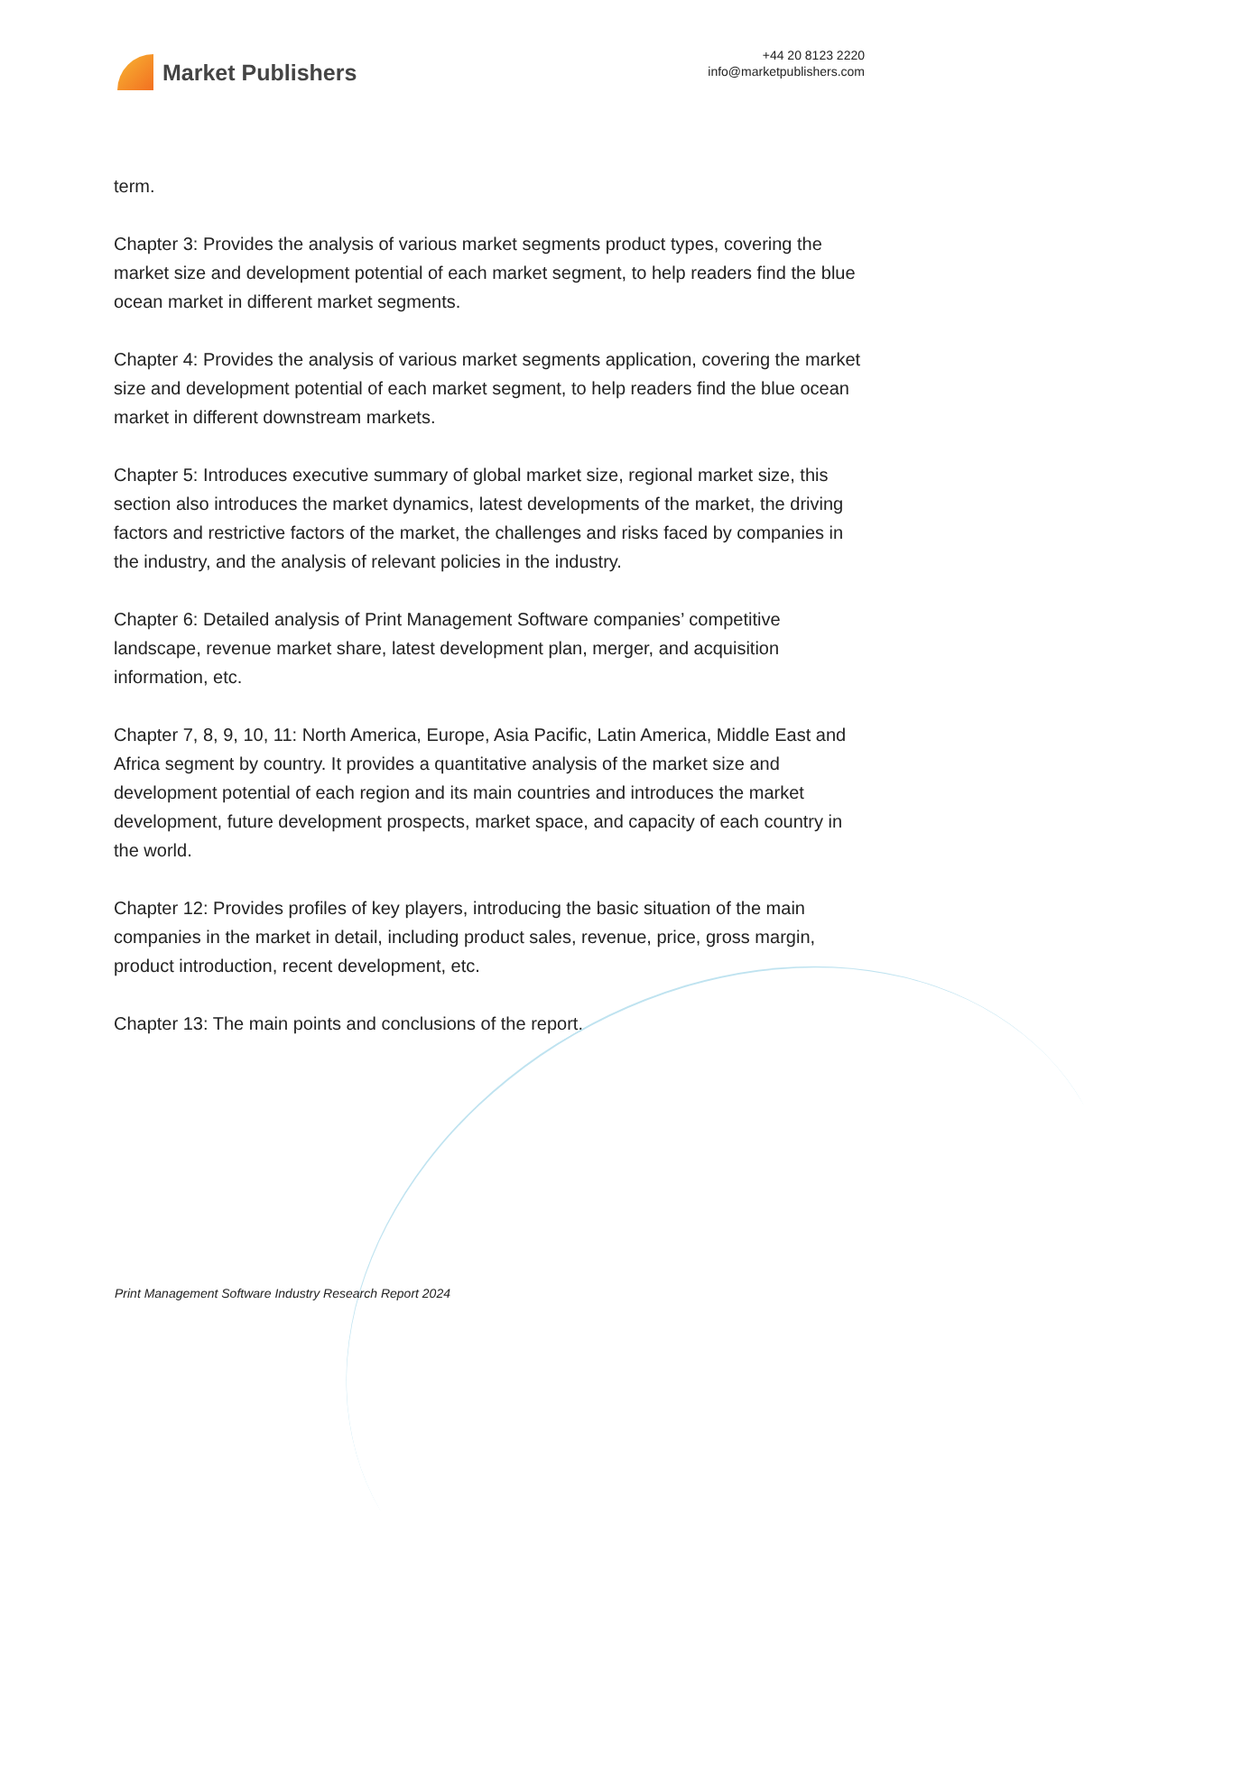Market Publishers
+44 20 8123 2220
info@marketpublishers.com
term.
Chapter 3: Provides the analysis of various market segments product types, covering the market size and development potential of each market segment, to help readers find the blue ocean market in different market segments.
Chapter 4: Provides the analysis of various market segments application, covering the market size and development potential of each market segment, to help readers find the blue ocean market in different downstream markets.
Chapter 5: Introduces executive summary of global market size, regional market size, this section also introduces the market dynamics, latest developments of the market, the driving factors and restrictive factors of the market, the challenges and risks faced by companies in the industry, and the analysis of relevant policies in the industry.
Chapter 6: Detailed analysis of Print Management Software companies’ competitive landscape, revenue market share, latest development plan, merger, and acquisition information, etc.
Chapter 7, 8, 9, 10, 11: North America, Europe, Asia Pacific, Latin America, Middle East and Africa segment by country. It provides a quantitative analysis of the market size and development potential of each region and its main countries and introduces the market development, future development prospects, market space, and capacity of each country in the world.
Chapter 12: Provides profiles of key players, introducing the basic situation of the main companies in the market in detail, including product sales, revenue, price, gross margin, product introduction, recent development, etc.
Chapter 13: The main points and conclusions of the report.
Print Management Software Industry Research Report 2024